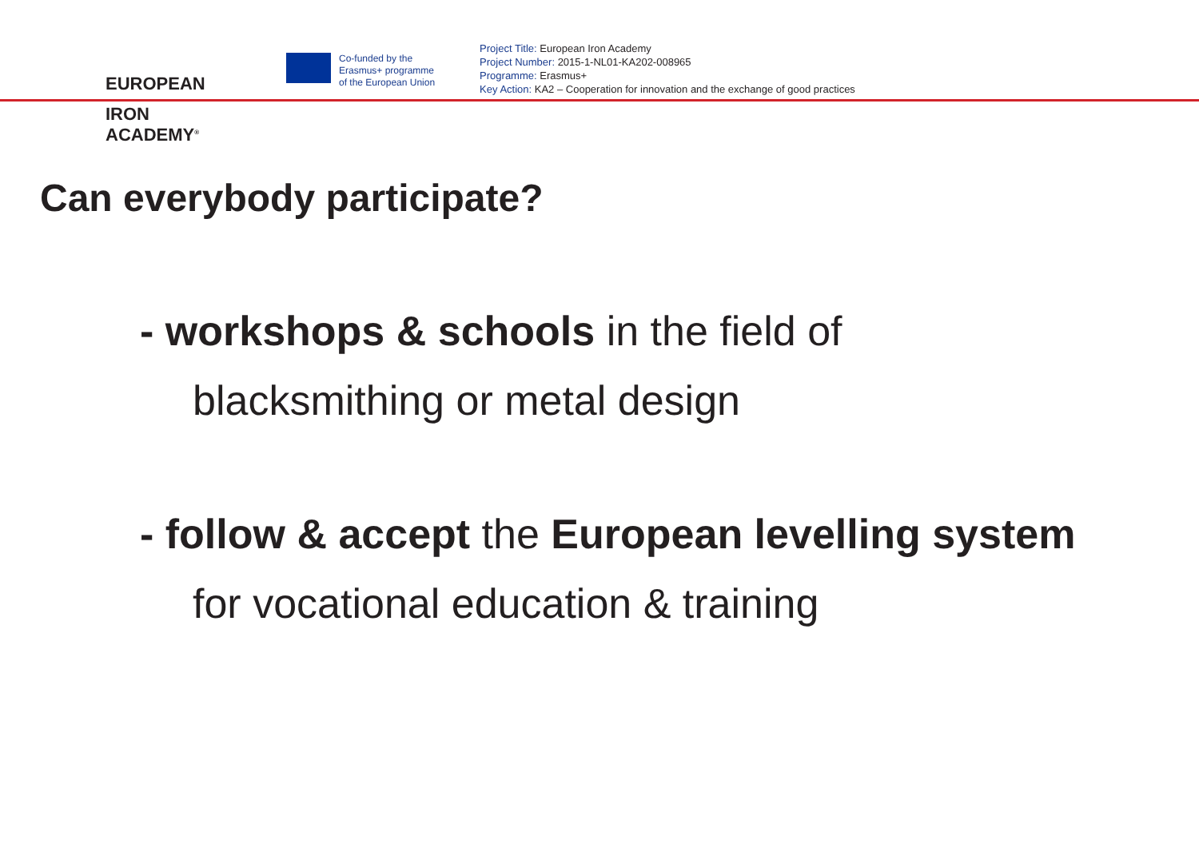EUROPEAN
IRON ACADEMY<sup>®</sup>
Co-funded by the
Erasmus+ programme
of the European Union
Project Title: European Iron Academy
Project Number: 2015-1-NL01-KA202-008965
Programme: Erasmus+
Key Action: KA2 – Cooperation for innovation and the exchange of good practices
Can everybody participate?
- workshops & schools in the field of
blacksmithing or metal design
- follow & accept the European levelling system
for vocational education & training